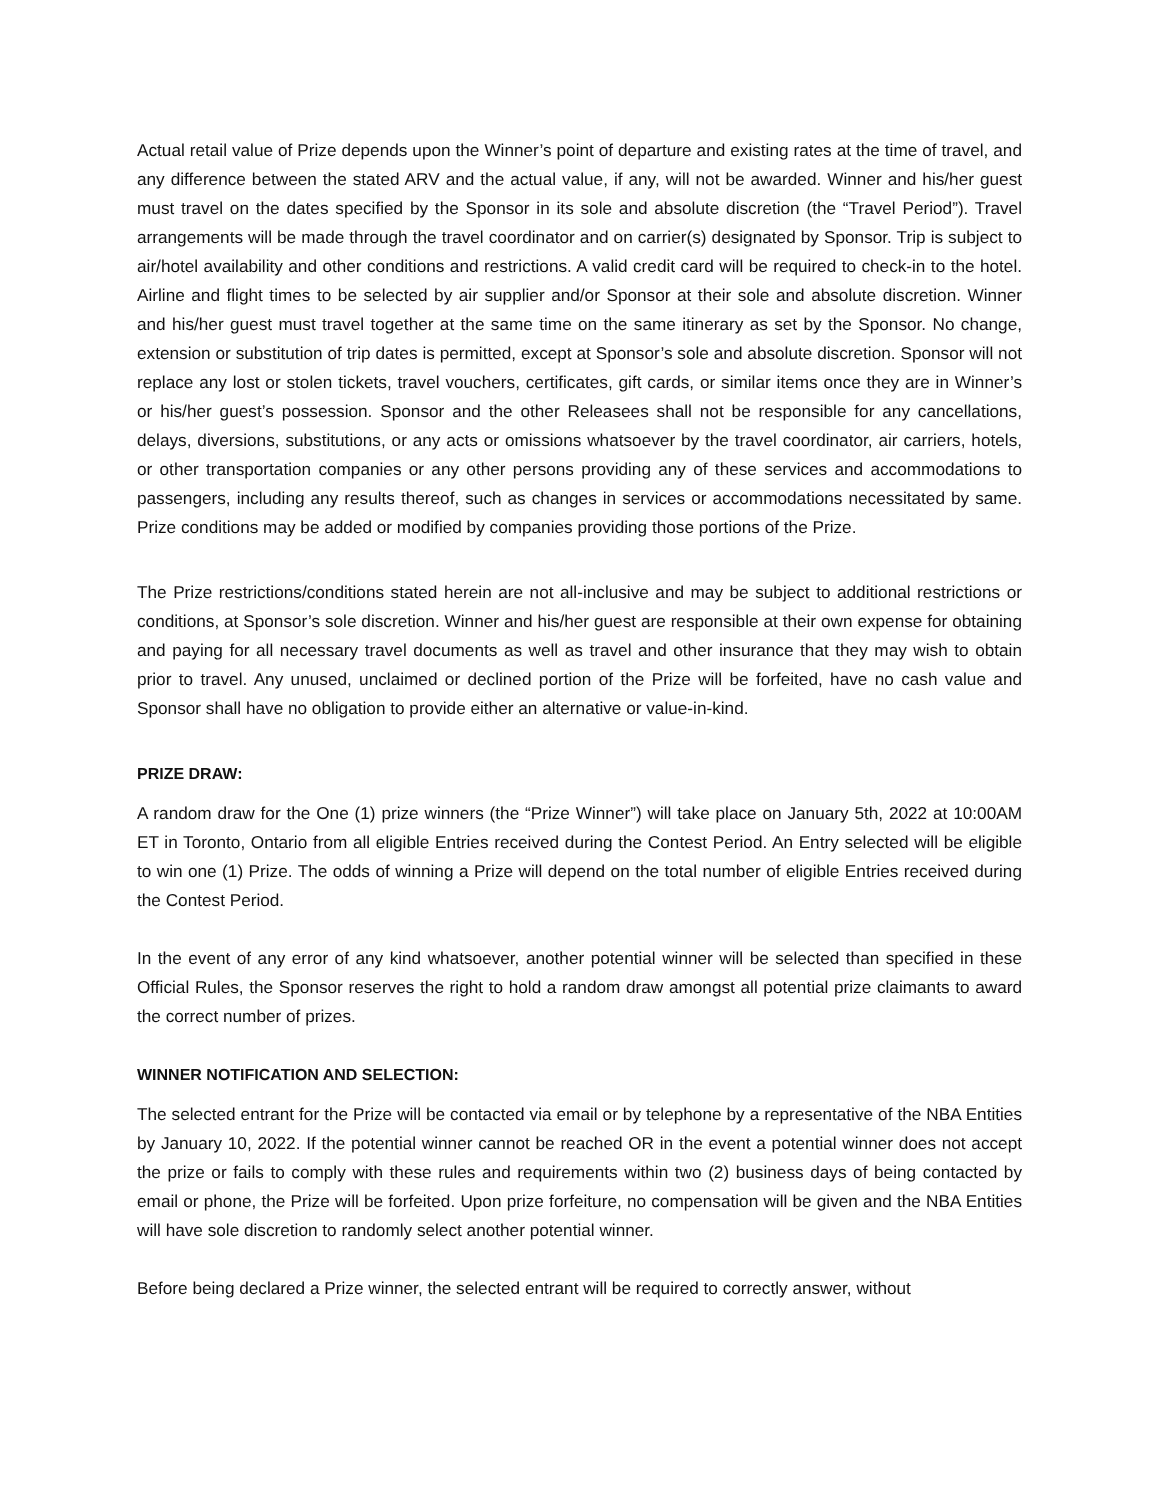Actual retail value of Prize depends upon the Winner’s point of departure and existing rates at the time of travel, and any difference between the stated ARV and the actual value, if any, will not be awarded. Winner and his/her guest must travel on the dates specified by the Sponsor in its sole and absolute discretion (the “Travel Period”). Travel arrangements will be made through the travel coordinator and on carrier(s) designated by Sponsor. Trip is subject to air/hotel availability and other conditions and restrictions. A valid credit card will be required to check-in to the hotel. Airline and flight times to be selected by air supplier and/or Sponsor at their sole and absolute discretion. Winner and his/her guest must travel together at the same time on the same itinerary as set by the Sponsor. No change, extension or substitution of trip dates is permitted, except at Sponsor’s sole and absolute discretion. Sponsor will not replace any lost or stolen tickets, travel vouchers, certificates, gift cards, or similar items once they are in Winner’s or his/her guest’s possession. Sponsor and the other Releasees shall not be responsible for any cancellations, delays, diversions, substitutions, or any acts or omissions whatsoever by the travel coordinator, air carriers, hotels, or other transportation companies or any other persons providing any of these services and accommodations to passengers, including any results thereof, such as changes in services or accommodations necessitated by same. Prize conditions may be added or modified by companies providing those portions of the Prize.
The Prize restrictions/conditions stated herein are not all-inclusive and may be subject to additional restrictions or conditions, at Sponsor’s sole discretion. Winner and his/her guest are responsible at their own expense for obtaining and paying for all necessary travel documents as well as travel and other insurance that they may wish to obtain prior to travel. Any unused, unclaimed or declined portion of the Prize will be forfeited, have no cash value and Sponsor shall have no obligation to provide either an alternative or value-in-kind.
PRIZE DRAW:
A random draw for the One (1) prize winners (the “Prize Winner”) will take place on January 5th, 2022 at 10:00AM ET in Toronto, Ontario from all eligible Entries received during the Contest Period. An Entry selected will be eligible to win one (1) Prize. The odds of winning a Prize will depend on the total number of eligible Entries received during the Contest Period.
In the event of any error of any kind whatsoever, another potential winner will be selected than specified in these Official Rules, the Sponsor reserves the right to hold a random draw amongst all potential prize claimants to award the correct number of prizes.
WINNER NOTIFICATION AND SELECTION:
The selected entrant for the Prize will be contacted via email or by telephone by a representative of the NBA Entities by January 10, 2022. If the potential winner cannot be reached OR in the event a potential winner does not accept the prize or fails to comply with these rules and requirements within two (2) business days of being contacted by email or phone, the Prize will be forfeited. Upon prize forfeiture, no compensation will be given and the NBA Entities will have sole discretion to randomly select another potential winner.
Before being declared a Prize winner, the selected entrant will be required to correctly answer, without